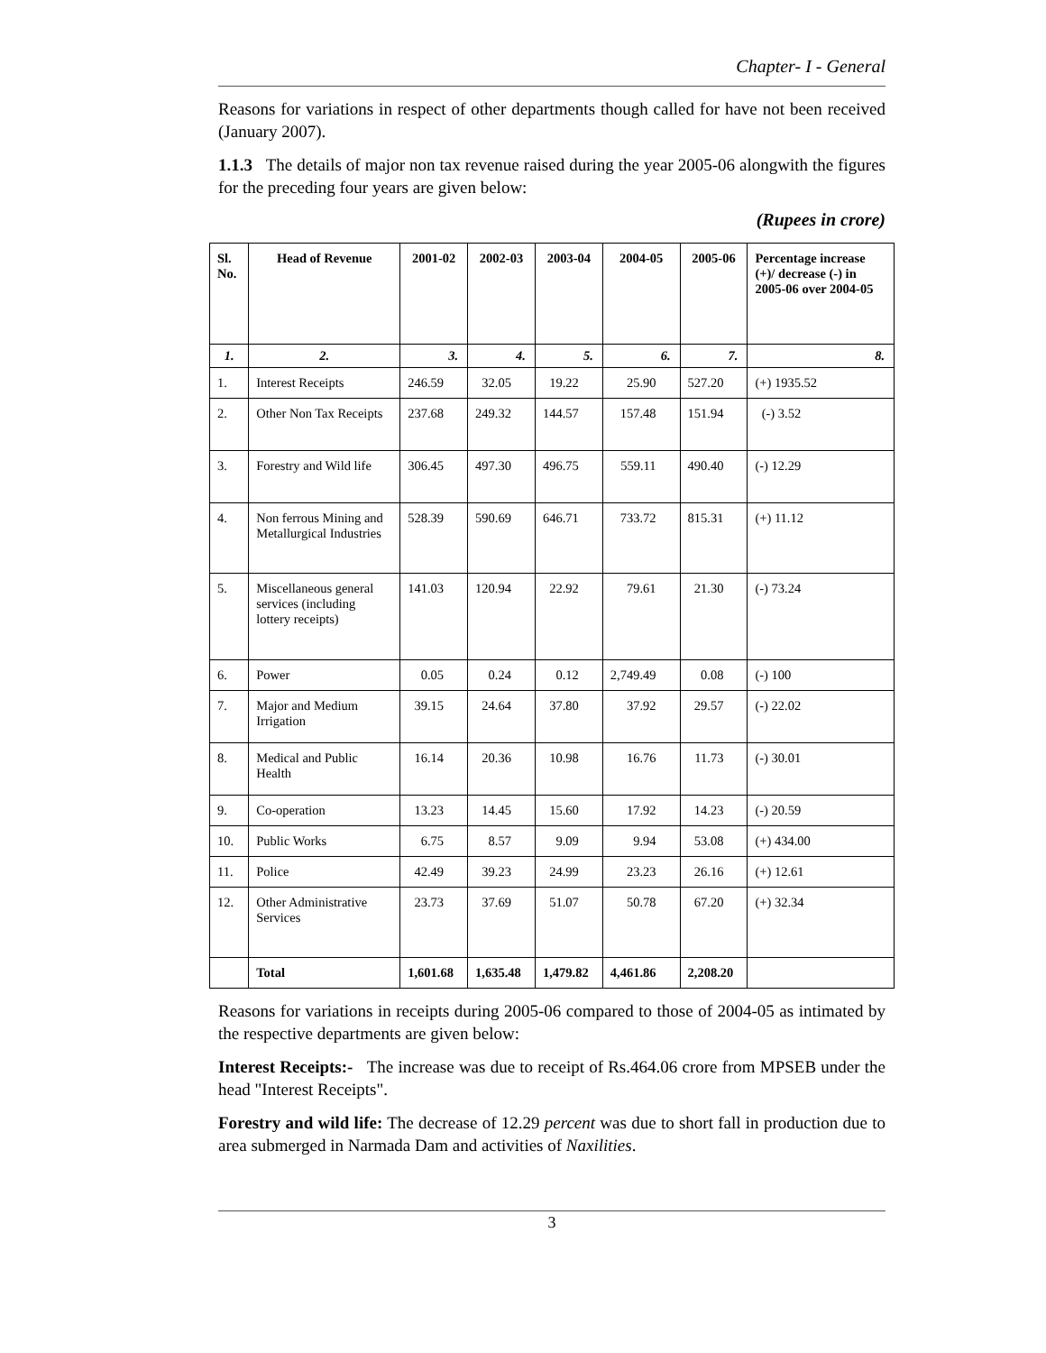Chapter- I - General
Reasons for variations in respect of other departments though called for have not been received (January 2007).
1.1.3 The details of major non tax revenue raised during the year 2005-06 alongwith the figures for the preceding four years are given below:
(Rupees in crore)
| Sl. No. | Head of Revenue | 2001-02 | 2002-03 | 2003-04 | 2004-05 | 2005-06 | Percentage increase (+)/ decrease (-) in 2005-06 over 2004-05 |
| --- | --- | --- | --- | --- | --- | --- | --- |
| 1. | 2. | 3. | 4. | 5. | 6. | 7. | 8. |
| 1. | Interest Receipts | 246.59 | 32.05 | 19.22 | 25.90 | 527.20 | (+) 1935.52 |
| 2. | Other Non Tax Receipts | 237.68 | 249.32 | 144.57 | 157.48 | 151.94 | (-) 3.52 |
| 3. | Forestry and Wild life | 306.45 | 497.30 | 496.75 | 559.11 | 490.40 | (-) 12.29 |
| 4. | Non ferrous Mining and Metallurgical Industries | 528.39 | 590.69 | 646.71 | 733.72 | 815.31 | (+) 11.12 |
| 5. | Miscellaneous general services (including lottery receipts) | 141.03 | 120.94 | 22.92 | 79.61 | 21.30 | (-) 73.24 |
| 6. | Power | 0.05 | 0.24 | 0.12 | 2,749.49 | 0.08 | (-) 100 |
| 7. | Major and Medium Irrigation | 39.15 | 24.64 | 37.80 | 37.92 | 29.57 | (-) 22.02 |
| 8. | Medical and Public Health | 16.14 | 20.36 | 10.98 | 16.76 | 11.73 | (-) 30.01 |
| 9. | Co-operation | 13.23 | 14.45 | 15.60 | 17.92 | 14.23 | (-) 20.59 |
| 10. | Public Works | 6.75 | 8.57 | 9.09 | 9.94 | 53.08 | (+) 434.00 |
| 11. | Police | 42.49 | 39.23 | 24.99 | 23.23 | 26.16 | (+) 12.61 |
| 12. | Other Administrative Services | 23.73 | 37.69 | 51.07 | 50.78 | 67.20 | (+) 32.34 |
| | Total | 1,601.68 | 1,635.48 | 1,479.82 | 4,461.86 | 2,208.20 | |
Reasons for variations in receipts during 2005-06 compared to those of 2004-05 as intimated by the respective departments are given below:
Interest Receipts:- The increase was due to receipt of Rs.464.06 crore from MPSEB under the head "Interest Receipts".
Forestry and wild life: The decrease of 12.29 percent was due to short fall in production due to area submerged in Narmada Dam and activities of Naxilities.
3